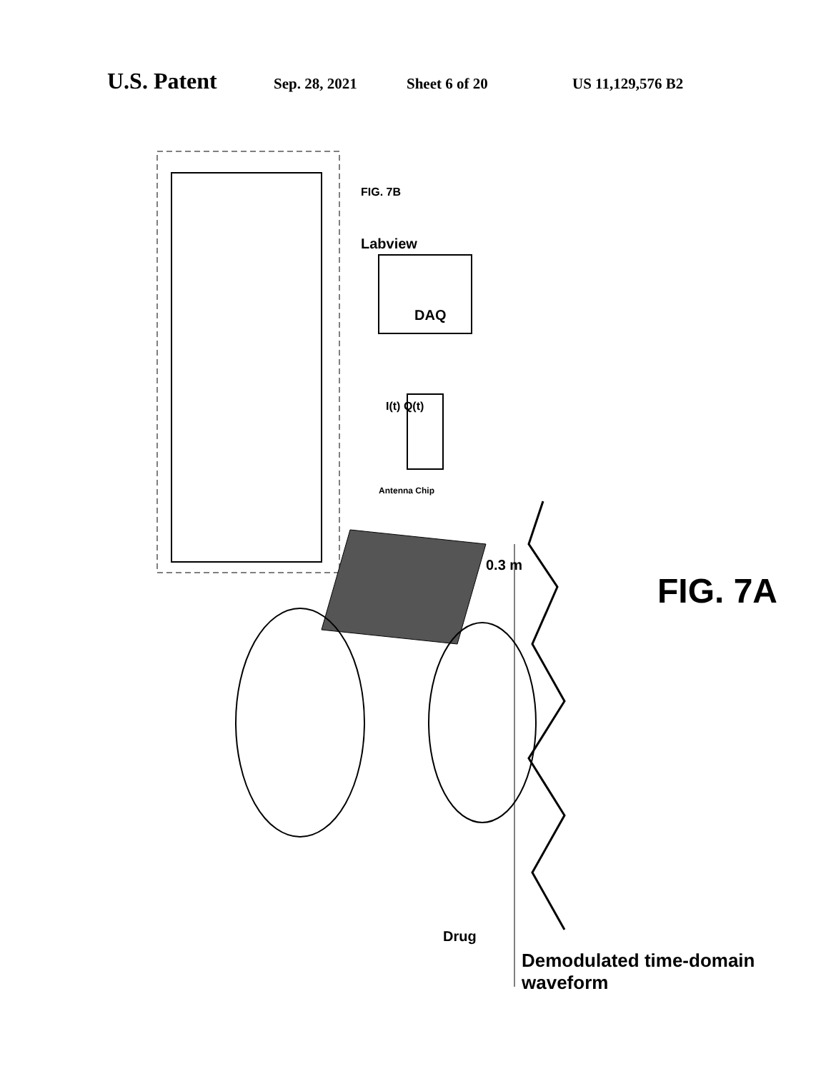U.S. Patent Sep. 28, 2021 Sheet 6 of 20 US 11,129,576 B2
FIG. 7B
Labview
DAQ
I(t) Q(t)
Antenna Chip
0.3 m
Drug
Demodulated time-domain waveform
FIG. 7A